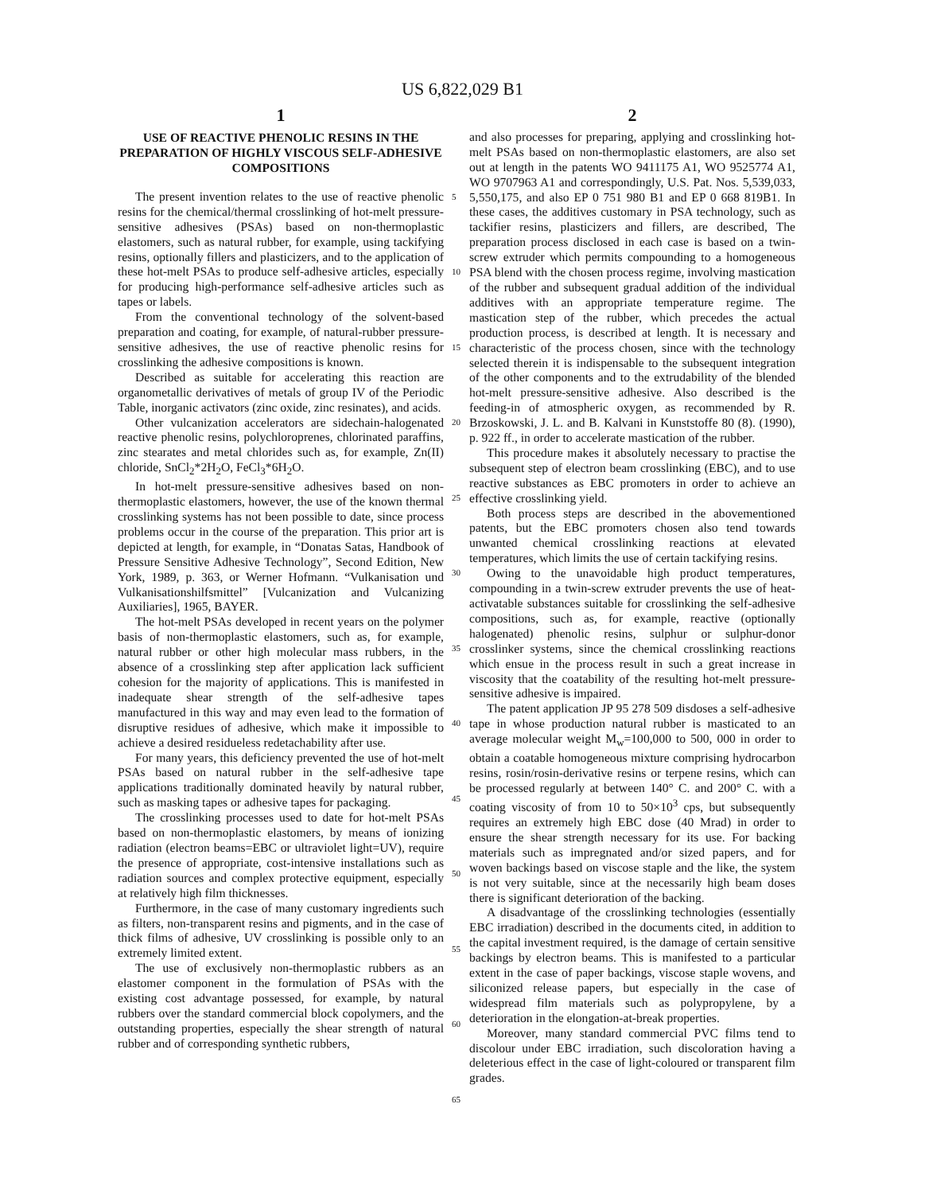US 6,822,029 B1
1
USE OF REACTIVE PHENOLIC RESINS IN THE PREPARATION OF HIGHLY VISCOUS SELF-ADHESIVE COMPOSITIONS
The present invention relates to the use of reactive phenolic resins for the chemical/thermal crosslinking of hot-melt pressure-sensitive adhesives (PSAs) based on non-thermoplastic elastomers, such as natural rubber, for example, using tackifying resins, optionally fillers and plasticizers, and to the application of these hot-melt PSAs to produce self-adhesive articles, especially for producing high-performance self-adhesive articles such as tapes or labels.
From the conventional technology of the solvent-based preparation and coating, for example, of natural-rubber pressure-sensitive adhesives, the use of reactive phenolic resins for crosslinking the adhesive compositions is known.
Described as suitable for accelerating this reaction are organometallic derivatives of metals of group IV of the Periodic Table, inorganic activators (zinc oxide, zinc resinates), and acids.
Other vulcanization accelerators are sidechain-halogenated reactive phenolic resins, polychloroprenes, chlorinated paraffins, zinc stearates and metal chlorides such as, for example, Zn(II) chloride, SnCl<sub>2</sub>*2H<sub>2</sub>O, FeCl<sub>3</sub>*6H<sub>2</sub>O.
In hot-melt pressure-sensitive adhesives based on non-thermoplastic elastomers, however, the use of the known thermal crosslinking systems has not been possible to date, since process problems occur in the course of the preparation. This prior art is depicted at length, for example, in “Donatas Satas, Handbook of Pressure Sensitive Adhesive Technology”, Second Edition, New York, 1989, p. 363, or Werner Hofmann. “Vulkanisation und Vulkanisationshilfsmittel” [Vulcanization and Vulcanizing Auxiliaries], 1965, BAYER.
The hot-melt PSAs developed in recent years on the polymer basis of non-thermoplastic elastomers, such as, for example, natural rubber or other high molecular mass rubbers, in the absence of a crosslinking step after application lack sufficient cohesion for the majority of applications. This is manifested in inadequate shear strength of the self-adhesive tapes manufactured in this way and may even lead to the formation of disruptive residues of adhesive, which make it impossible to achieve a desired residueless redetachability after use.
For many years, this deficiency prevented the use of hot-melt PSAs based on natural rubber in the self-adhesive tape applications traditionally dominated heavily by natural rubber, such as masking tapes or adhesive tapes for packaging.
The crosslinking processes used to date for hot-melt PSAs based on non-thermoplastic elastomers, by means of ionizing radiation (electron beams=EBC or ultraviolet light=UV), require the presence of appropriate, cost-intensive installations such as radiation sources and complex protective equipment, especially at relatively high film thicknesses.
Furthermore, in the case of many customary ingredients such as filters, non-transparent resins and pigments, and in the case of thick films of adhesive, UV crosslinking is possible only to an extremely limited extent.
The use of exclusively non-thermoplastic rubbers as an elastomer component in the formulation of PSAs with the existing cost advantage possessed, for example, by natural rubbers over the standard commercial block copolymers, and the outstanding properties, especially the shear strength of natural rubber and of corresponding synthetic rubbers,
2
and also processes for preparing, applying and crosslinking hot-melt PSAs based on non-thermoplastic elastomers, are also set out at length in the patents WO 9411175 A1, WO 9525774 A1, WO 9707963 A1 and correspondingly, U.S. Pat. Nos. 5,539,033, 5,550,175, and also EP 0 751 980 B1 and EP 0 668 819B1. In these cases, the additives customary in PSA technology, such as tackifier resins, plasticizers and fillers, are described, The preparation process disclosed in each case is based on a twin-screw extruder which permits compounding to a homogeneous PSA blend with the chosen process regime, involving mastication of the rubber and subsequent gradual addition of the individual additives with an appropriate temperature regime. The mastication step of the rubber, which precedes the actual production process, is described at length. It is necessary and characteristic of the process chosen, since with the technology selected therein it is indispensable to the subsequent integration of the other components and to the extrudability of the blended hot-melt pressure-sensitive adhesive. Also described is the feeding-in of atmospheric oxygen, as recommended by R. Brzoskowski, J. L. and B. Kalvani in Kunststoffe 80 (8). (1990), p. 922 ff., in order to accelerate mastication of the rubber.
This procedure makes it absolutely necessary to practise the subsequent step of electron beam crosslinking (EBC), and to use reactive substances as EBC promoters in order to achieve an effective crosslinking yield.
Both process steps are described in the abovementioned patents, but the EBC promoters chosen also tend towards unwanted chemical crosslinking reactions at elevated temperatures, which limits the use of certain tackifying resins.
Owing to the unavoidable high product temperatures, compounding in a twin-screw extruder prevents the use of heat-activatable substances suitable for crosslinking the self-adhesive compositions, such as, for example, reactive (optionally halogenated) phenolic resins, sulphur or sulphur-donor crosslinker systems, since the chemical crosslinking reactions which ensue in the process result in such a great increase in viscosity that the coatability of the resulting hot-melt pressure-sensitive adhesive is impaired.
The patent application JP 95 278 509 disdoses a self-adhesive tape in whose production natural rubber is masticated to an average molecular weight M<sub>w</sub>=100,000 to 500, 000 in order to obtain a coatable homogeneous mixture comprising hydrocarbon resins, rosin/rosin-derivative resins or terpene resins, which can be processed regularly at between 140° C. and 200° C. with a coating viscosity of from 10 to 50×10<sup>3</sup> cps, but subsequently requires an extremely high EBC dose (40 Mrad) in order to ensure the shear strength necessary for its use. For backing materials such as impregnated and/or sized papers, and for woven backings based on viscose staple and the like, the system is not very suitable, since at the necessarily high beam doses there is significant deterioration of the backing.
A disadvantage of the crosslinking technologies (essentially EBC irradiation) described in the documents cited, in addition to the capital investment required, is the damage of certain sensitive backings by electron beams. This is manifested to a particular extent in the case of paper backings, viscose staple wovens, and siliconized release papers, but especially in the case of widespread film materials such as polypropylene, by a deterioration in the elongation-at-break properties.
Moreover, many standard commercial PVC films tend to discolour under EBC irradiation, such discoloration having a deleterious effect in the case of light-coloured or transparent film grades.
5
10
15
20
25
30
35
40
45
50
55
60
65